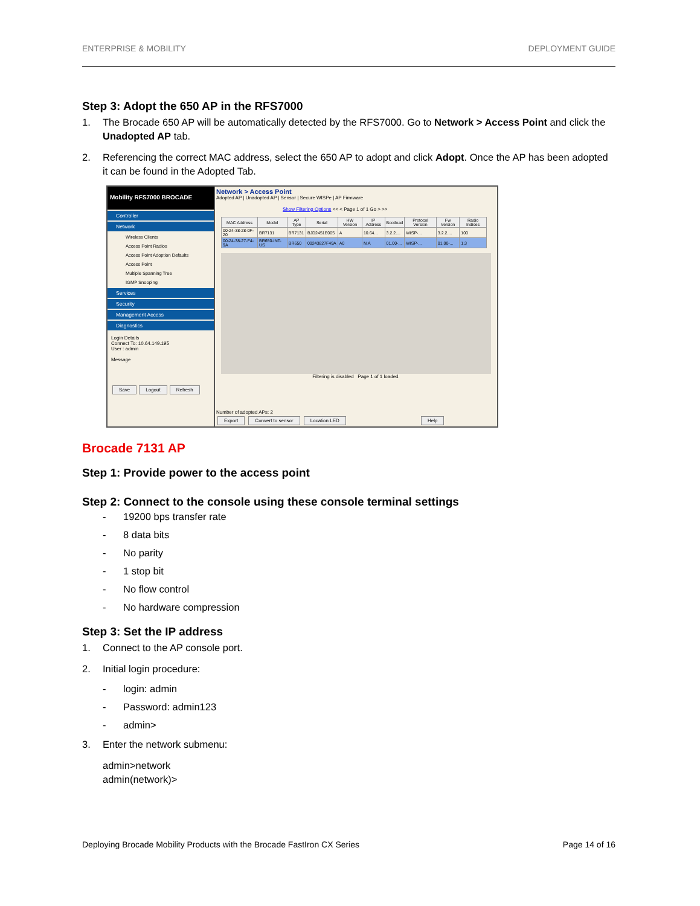ENTERPRISE & MOBILITY DEPLOYMENT GUIDE
Step 3: Adopt the 650 AP in the RFS7000
1. The Brocade 650 AP will be automatically detected by the RFS7000. Go to Network > Access Point and click the Unadopted AP tab.
2. Referencing the correct MAC address, select the 650 AP to adopt and click Adopt. Once the AP has been adopted it can be found in the Adopted Tab.
Mobility RFS7000 BROCADE
Controller
Network
Wireless Clients
Access Point Radios
Access Point Adoption Defaults
Access Point
Multiple Spanning Tree
IGMP Snooping
Services
Security
Management Access
Diagnostics
Login Details
Connect To: 10.64.149.195
User : admin
Message
Save Logout Refresh
Network > Access Point
Adopted AP | Unadopted AP | Sensor | Secure WISPe | AP Firmware
Show Filtering Options << < Page 1 of 1 Go > >>
| MAC Address | Model | AP Type | Serial | HW Version | IP Address | Bootload | Protocol Version | Fw Version | Radio Indices |
| --- | --- | --- | --- | --- | --- | --- | --- | --- | --- |
| 00-24-38-28-0F-20 | BR7131 | BR7131 | BJD2451E005 | A | 10.64... | 3.2.2.... | WISP-... | 3.2.2.... | 100 |
| 00-24-38-27-F4-9A | BR650-INT-US | BR650 | 00243827F49A | A0 | N.A | 01.00-... | WISP-... | 01.00-... | 1,3 |
Filtering is disabled Page 1 of 1 loaded.
Number of adopted APs: 2
Export Convert to sensor Location LED Help
Brocade 7131 AP
Step 1: Provide power to the access point
Step 2: Connect to the console using these console terminal settings
- 19200 bps transfer rate
- 8 data bits
- No parity
- 1 stop bit
- No flow control
- No hardware compression
Step 3: Set the IP address
1. Connect to the AP console port.
2. Initial login procedure:
- login: admin
- Password: admin123
- admin>
3. Enter the network submenu:
admin>network
admin(network)>
Deploying Brocade Mobility Products with the Brocade FastIron CX Series Page 14 of 16